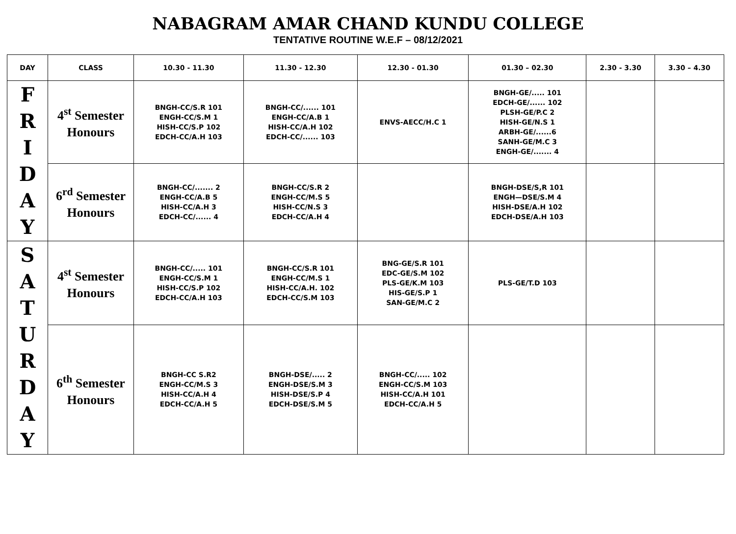NABAGRAM AMAR CHAND KUNDU COLLEGE
TENTATIVE ROUTINE W.E.F – 08/12/2021
| DAY | CLASS | 10.30 - 11.30 | 11.30 - 12.30 | 12.30 - 01.30 | 01.30 – 02.30 | 2.30 - 3.30 | 3.30 – 4.30 |
| --- | --- | --- | --- | --- | --- | --- | --- |
| F R I D A Y | 4<sup>st</sup> Semester Honours | BNGH-CC/S.R 101 ENGH-CC/S.M 1 HISH-CC/S.P 102 EDCH-CC/A.H 103 | BNGH-CC/...... 101 ENGH-CC/A.B 1 HISH-CC/A.H 102 EDCH-CC/...... 103 | ENVS-AECC/H.C 1 | BNGH-GE/..... 101 EDCH-GE/...... 102 PLSH-GE/P.C 2 HISH-GE/N.S 1 ARBH-GE/......6 SANH-GE/M.C 3 ENGH-GE/....... 4 | | |
| | 6<sup>rd</sup> Semester Honours | BNGH-CC/....... 2 ENGH-CC/A.B 5 HISH-CC/A.H 3 EDCH-CC/...... 4 | BNGH-CC/S.R 2 ENGH-CC/M.S 5 HISH-CC/N.S 3 EDCH-CC/A.H 4 | | BNGH-DSE/S,R 101 ENGH—DSE/S.M 4 HISH-DSE/A.H 102 EDCH-DSE/A.H 103 | | |
| S A T U R D A Y | 4<sup>st</sup> Semester Honours | BNGH-CC/..... 101 ENGH-CC/S.M 1 HISH-CC/S.P 102 EDCH-CC/A.H 103 | BNGH-CC/S.R 101 ENGH-CC/M.S 1 HISH-CC/A.H. 102 EDCH-CC/S.M 103 | BNG-GE/S.R 101 EDC-GE/S.M 102 PLS-GE/K.M 103 HIS-GE/S.P 1 SAN-GE/M.C 2 | PLS-GE/T.D 103 | | |
| | 6<sup>th</sup> Semester Honours | BNGH-CC S.R2 ENGH-CC/M.S 3 HISH-CC/A.H 4 EDCH-CC/A.H 5 | BNGH-DSE/..... 2 ENGH-DSE/S.M 3 HISH-DSE/S.P 4 EDCH-DSE/S.M 5 | BNGH-CC/..... 102 ENGH-CC/S.M 103 HISH-CC/A.H 101 EDCH-CC/A.H 5 | | | |